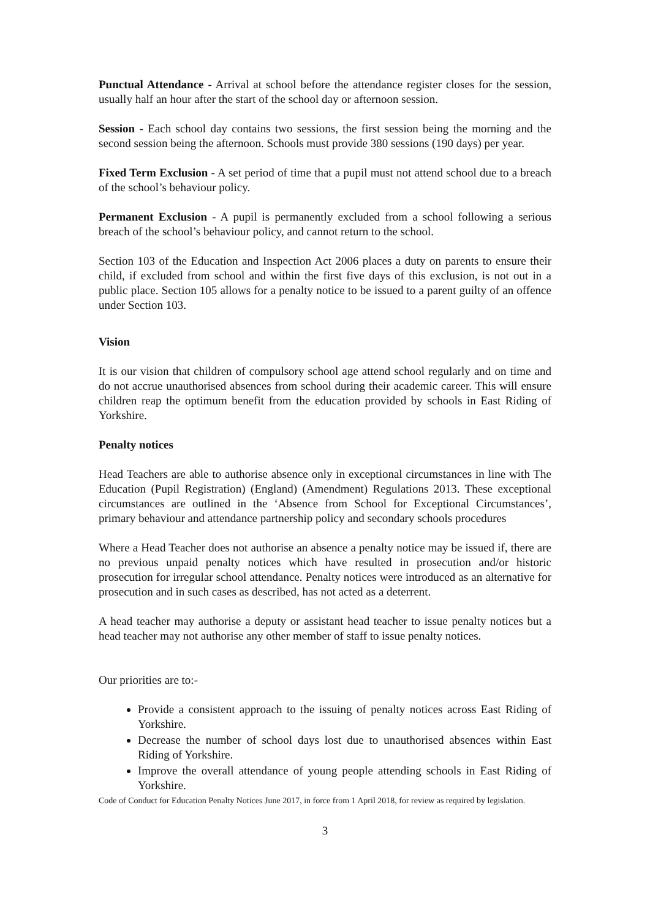Punctual Attendance - Arrival at school before the attendance register closes for the session, usually half an hour after the start of the school day or afternoon session.
Session - Each school day contains two sessions, the first session being the morning and the second session being the afternoon. Schools must provide 380 sessions (190 days) per year.
Fixed Term Exclusion - A set period of time that a pupil must not attend school due to a breach of the school’s behaviour policy.
Permanent Exclusion - A pupil is permanently excluded from a school following a serious breach of the school’s behaviour policy, and cannot return to the school.
Section 103 of the Education and Inspection Act 2006 places a duty on parents to ensure their child, if excluded from school and within the first five days of this exclusion, is not out in a public place. Section 105 allows for a penalty notice to be issued to a parent guilty of an offence under Section 103.
Vision
It is our vision that children of compulsory school age attend school regularly and on time and do not accrue unauthorised absences from school during their academic career. This will ensure children reap the optimum benefit from the education provided by schools in East Riding of Yorkshire.
Penalty notices
Head Teachers are able to authorise absence only in exceptional circumstances in line with The Education (Pupil Registration) (England) (Amendment) Regulations 2013. These exceptional circumstances are outlined in the ‘Absence from School for Exceptional Circumstances’, primary behaviour and attendance partnership policy and secondary schools procedures
Where a Head Teacher does not authorise an absence a penalty notice may be issued if, there are no previous unpaid penalty notices which have resulted in prosecution and/or historic prosecution for irregular school attendance. Penalty notices were introduced as an alternative for prosecution and in such cases as described, has not acted as a deterrent.
A head teacher may authorise a deputy or assistant head teacher to issue penalty notices but a head teacher may not authorise any other member of staff to issue penalty notices.
Our priorities are to:-
Provide a consistent approach to the issuing of penalty notices across East Riding of Yorkshire.
Decrease the number of school days lost due to unauthorised absences within East Riding of Yorkshire.
Improve the overall attendance of young people attending schools in East Riding of Yorkshire.
Code of Conduct for Education Penalty Notices June 2017, in force from 1 April 2018, for review as required by legislation.
3